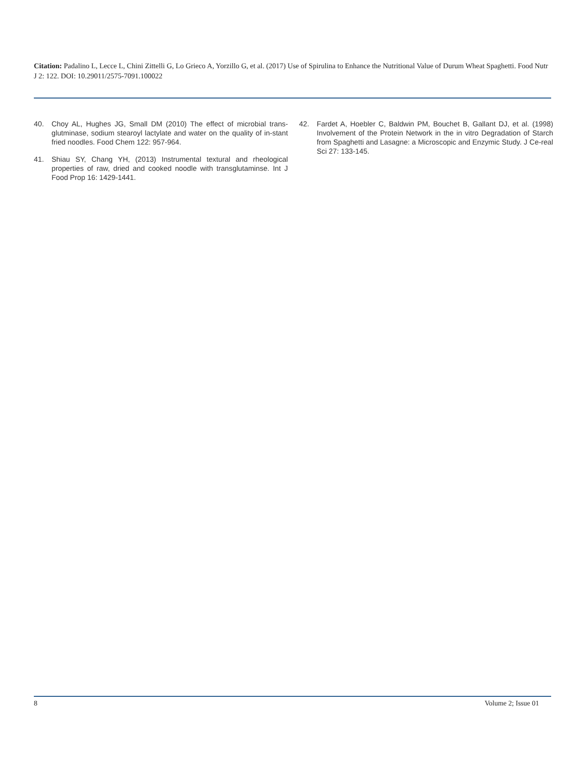Citation: Padalino L, Lecce L, Chini Zittelli G, Lo Grieco A, Yorzillo G, et al. (2017) Use of Spirulina to Enhance the Nutritional Value of Durum Wheat Spaghetti. Food Nutr J 2: 122. DOI: 10.29011/2575-7091.100022
40. Choy AL, Hughes JG, Small DM (2010) The effect of microbial trans-glutminase, sodium stearoyl lactylate and water on the quality of in-stant fried noodles. Food Chem 122: 957-964.
41. Shiau SY, Chang YH, (2013) Instrumental textural and rheological properties of raw, dried and cooked noodle with transglutaminse. Int J Food Prop 16: 1429-1441.
42. Fardet A, Hoebler C, Baldwin PM, Bouchet B, Gallant DJ, et al. (1998) Involvement of the Protein Network in the in vitro Degradation of Starch from Spaghetti and Lasagne: a Microscopic and Enzymic Study. J Ce-real Sci 27: 133-145.
8 Volume 2; Issue 01